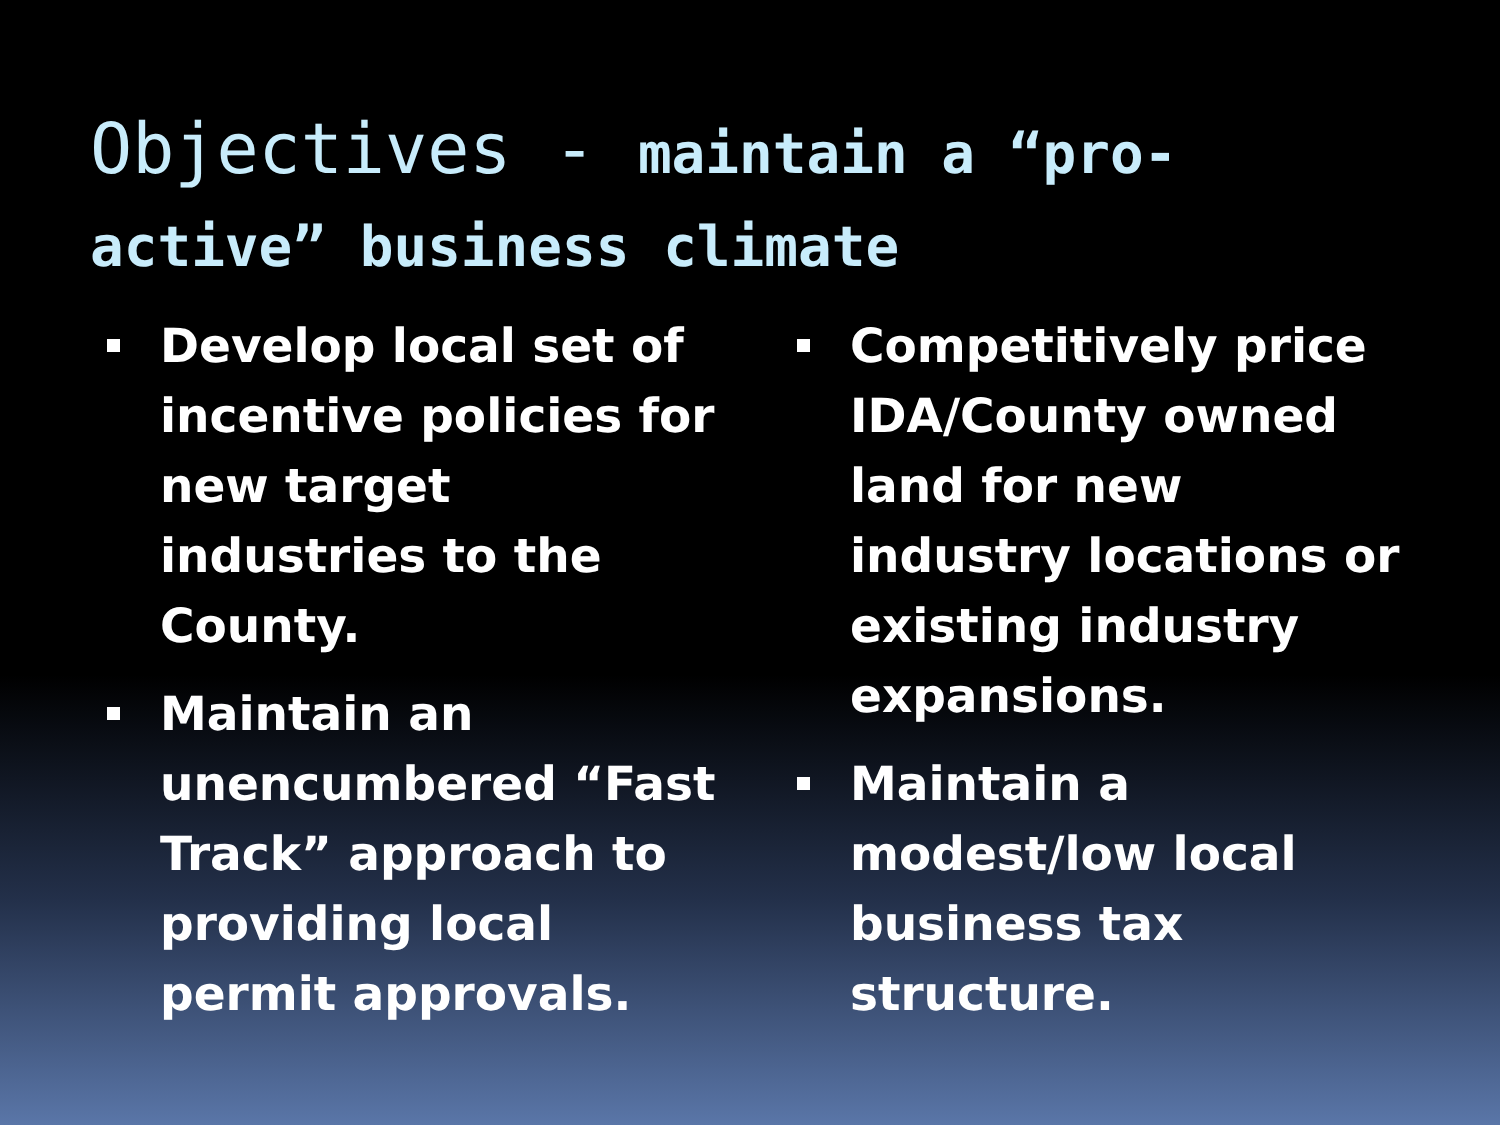Objectives - maintain a “pro-active” business climate
Develop local set of incentive policies for new target industries to the County.
Maintain an unencumbered “Fast Track” approach to providing local permit approvals.
Competitively price IDA/County owned land for new industry locations or existing industry expansions.
Maintain a modest/low local business tax structure.